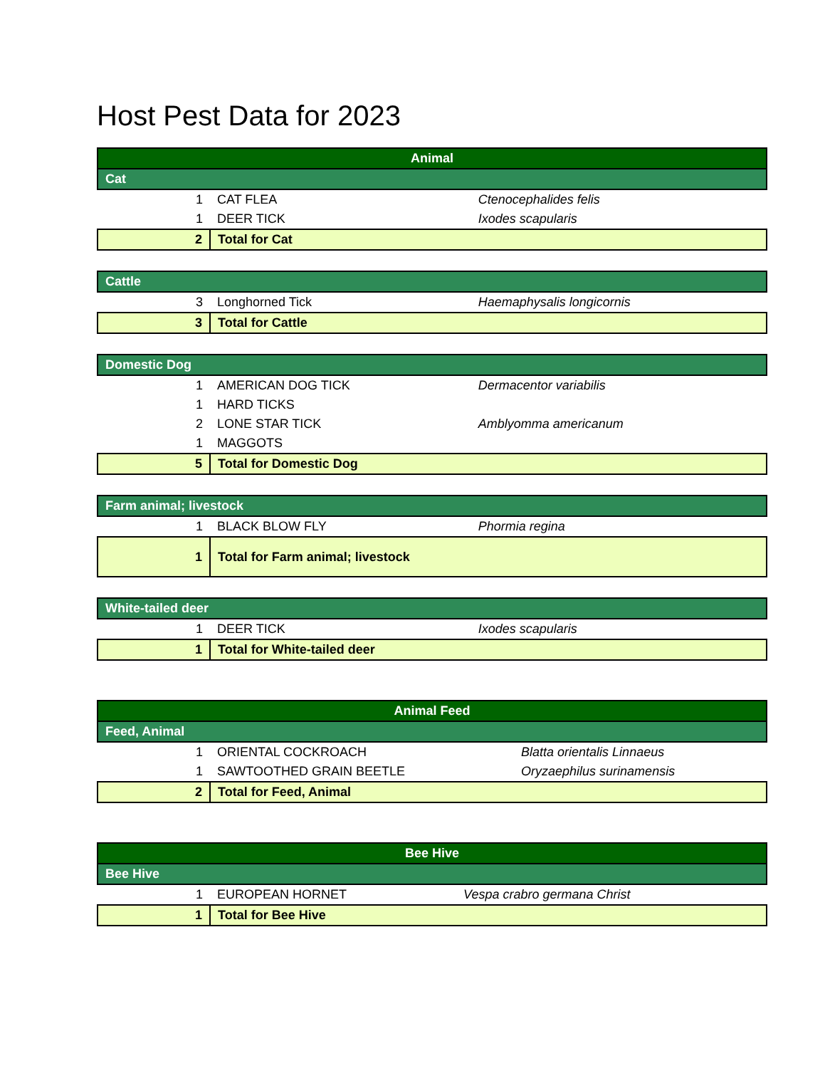Host Pest Data for 2023
| Animal | | |
| Cat | | |
| 1 | CAT FLEA | Ctenocephalides felis |
| 1 | DEER TICK | Ixodes scapularis |
| 2 | Total for Cat | |
| Cattle | | |
| 3 | Longhorned Tick | Haemaphysalis longicornis |
| 3 | Total for Cattle | |
| Domestic Dog | | |
| 1 | AMERICAN DOG TICK | Dermacentor variabilis |
| 1 | HARD TICKS | |
| 2 | LONE STAR TICK | Amblyomma americanum |
| 1 | MAGGOTS | |
| 5 | Total for Domestic Dog | |
| Farm animal; livestock | | |
| 1 | BLACK BLOW FLY | Phormia regina |
| 1 | Total for Farm animal; livestock | |
| White-tailed deer | | |
| 1 | DEER TICK | Ixodes scapularis |
| 1 | Total for White-tailed deer | |
| Animal Feed | | |
| Feed, Animal | | |
| 1 | ORIENTAL COCKROACH | Blatta orientalis Linnaeus |
| 1 | SAWTOOTHED GRAIN BEETLE | Oryzaephilus surinamensis |
| 2 | Total for Feed, Animal | |
| Bee Hive | | |
| Bee Hive | | |
| 1 | EUROPEAN HORNET | Vespa crabro germana Christ |
| 1 | Total for Bee Hive | |